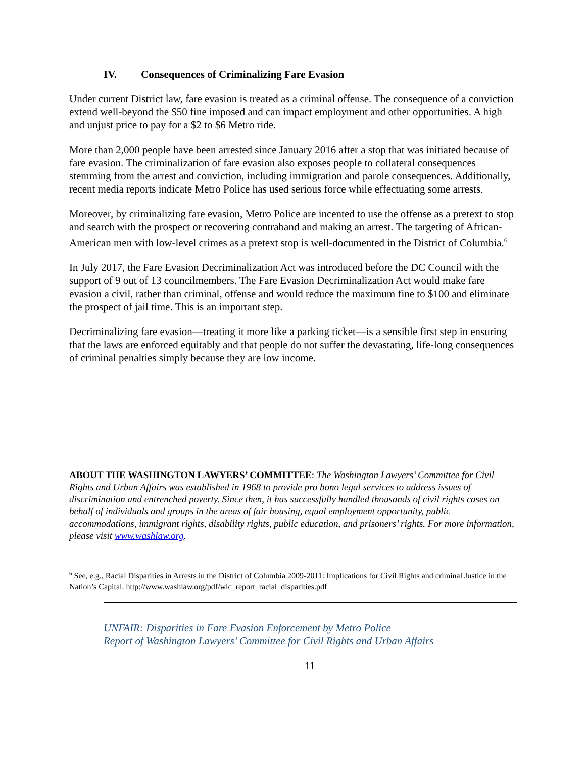IV. Consequences of Criminalizing Fare Evasion
Under current District law, fare evasion is treated as a criminal offense. The consequence of a conviction extend well-beyond the $50 fine imposed and can impact employment and other opportunities. A high and unjust price to pay for a $2 to $6 Metro ride.
More than 2,000 people have been arrested since January 2016 after a stop that was initiated because of fare evasion. The criminalization of fare evasion also exposes people to collateral consequences stemming from the arrest and conviction, including immigration and parole consequences. Additionally, recent media reports indicate Metro Police has used serious force while effectuating some arrests.
Moreover, by criminalizing fare evasion, Metro Police are incented to use the offense as a pretext to stop and search with the prospect or recovering contraband and making an arrest. The targeting of African-American men with low-level crimes as a pretext stop is well-documented in the District of Columbia.<sup>6</sup>
In July 2017, the Fare Evasion Decriminalization Act was introduced before the DC Council with the support of 9 out of 13 councilmembers. The Fare Evasion Decriminalization Act would make fare evasion a civil, rather than criminal, offense and would reduce the maximum fine to $100 and eliminate the prospect of jail time. This is an important step.
Decriminalizing fare evasion—treating it more like a parking ticket—is a sensible first step in ensuring that the laws are enforced equitably and that people do not suffer the devastating, life-long consequences of criminal penalties simply because they are low income.
ABOUT THE WASHINGTON LAWYERS’ COMMITTEE: The Washington Lawyers’ Committee for Civil Rights and Urban Affairs was established in 1968 to provide pro bono legal services to address issues of discrimination and entrenched poverty. Since then, it has successfully handled thousands of civil rights cases on behalf of individuals and groups in the areas of fair housing, equal employment opportunity, public accommodations, immigrant rights, disability rights, public education, and prisoners’ rights. For more information, please visit www.washlaw.org.
<sup>6</sup> See, e.g., Racial Disparities in Arrests in the District of Columbia 2009-2011: Implications for Civil Rights and criminal Justice in the Nation’s Capital. http://www.washlaw.org/pdf/wlc_report_racial_disparities.pdf
UNFAIR: Disparities in Fare Evasion Enforcement by Metro Police
Report of Washington Lawyers’ Committee for Civil Rights and Urban Affairs
11